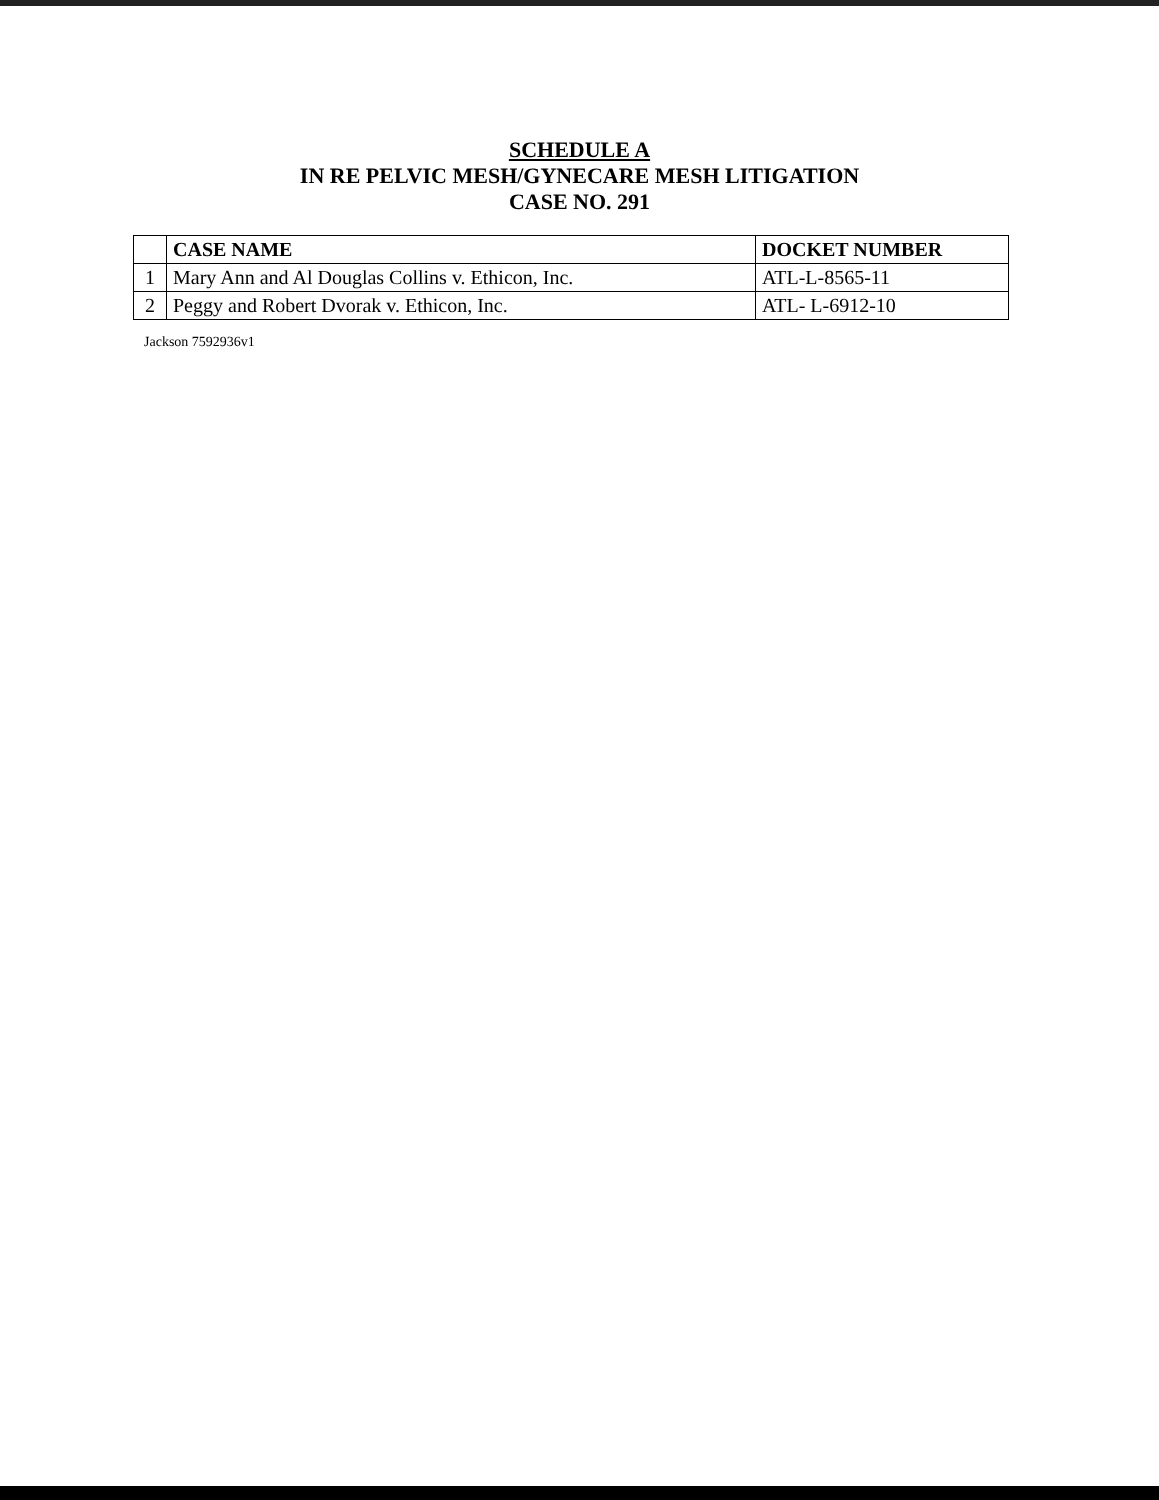SCHEDULE A
IN RE PELVIC MESH/GYNECARE MESH LITIGATION
CASE NO. 291
| | CASE NAME | DOCKET NUMBER |
| --- | --- | --- |
| 1 | Mary Ann and Al Douglas Collins v. Ethicon, Inc. | ATL-L-8565-11 |
| 2 | Peggy and Robert Dvorak v. Ethicon, Inc. | ATL- L-6912-10 |
Jackson 7592936v1